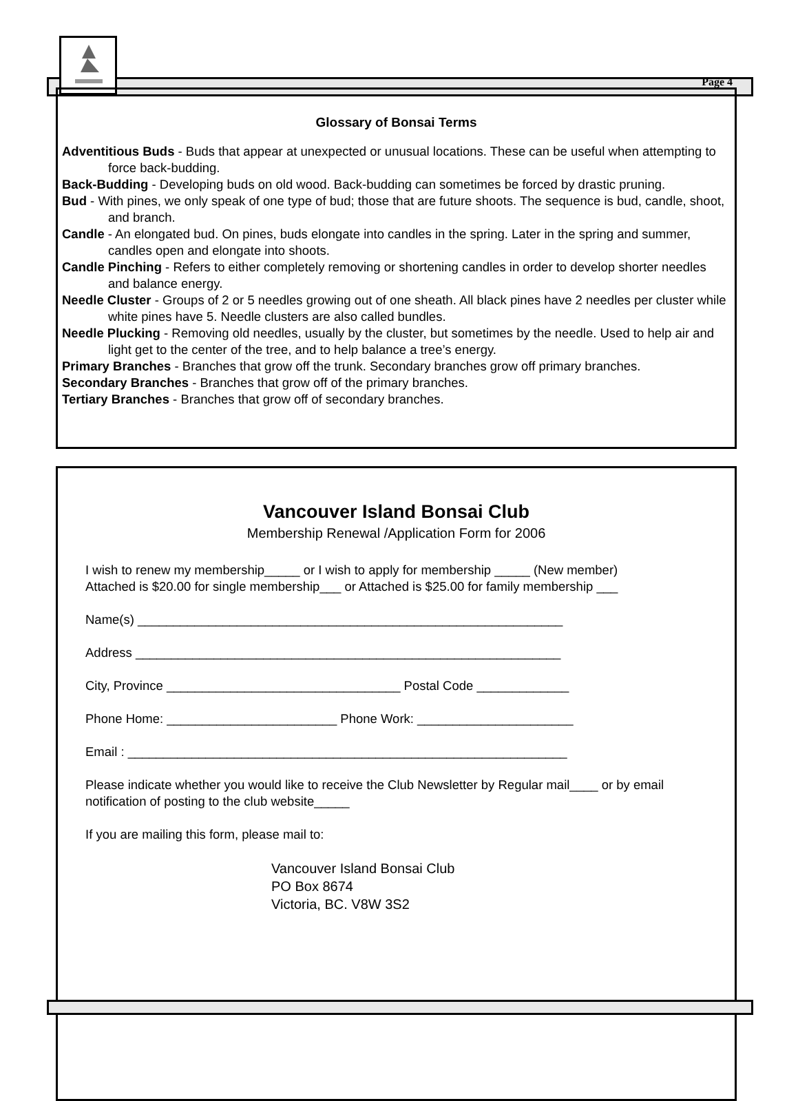Page 4
Glossary of Bonsai Terms
Adventitious Buds - Buds that appear at unexpected or unusual locations. These can be useful when attempting to force back-budding.
Back-Budding - Developing buds on old wood. Back-budding can sometimes be forced by drastic pruning.
Bud - With pines, we only speak of one type of bud; those that are future shoots. The sequence is bud, candle, shoot, and branch.
Candle - An elongated bud. On pines, buds elongate into candles in the spring. Later in the spring and summer, candles open and elongate into shoots.
Candle Pinching - Refers to either completely removing or shortening candles in order to develop shorter needles and balance energy.
Needle Cluster - Groups of 2 or 5 needles growing out of one sheath. All black pines have 2 needles per cluster while white pines have 5. Needle clusters are also called bundles.
Needle Plucking - Removing old needles, usually by the cluster, but sometimes by the needle. Used to help air and light get to the center of the tree, and to help balance a tree’s energy.
Primary Branches - Branches that grow off the trunk. Secondary branches grow off primary branches.
Secondary Branches - Branches that grow off of the primary branches.
Tertiary Branches - Branches that grow off of secondary branches.
Vancouver Island Bonsai Club
Membership Renewal /Application Form for 2006
I wish to renew my membership_____ or I wish to apply for membership _____ (New member)
Attached is $20.00 for single membership___ or Attached is $25.00 for family membership ___
Name(s) ____________________________________________________________
Address ____________________________________________________________
City, Province _________________________________ Postal Code _____________
Phone Home: ________________________ Phone Work: ______________________
Email : ______________________________________________________________
Please indicate whether you would like to receive the Club Newsletter by Regular mail____ or by email notification of posting to the club website_____
If you are mailing this form, please mail to:
Vancouver Island Bonsai Club
PO Box 8674
Victoria, BC. V8W 3S2